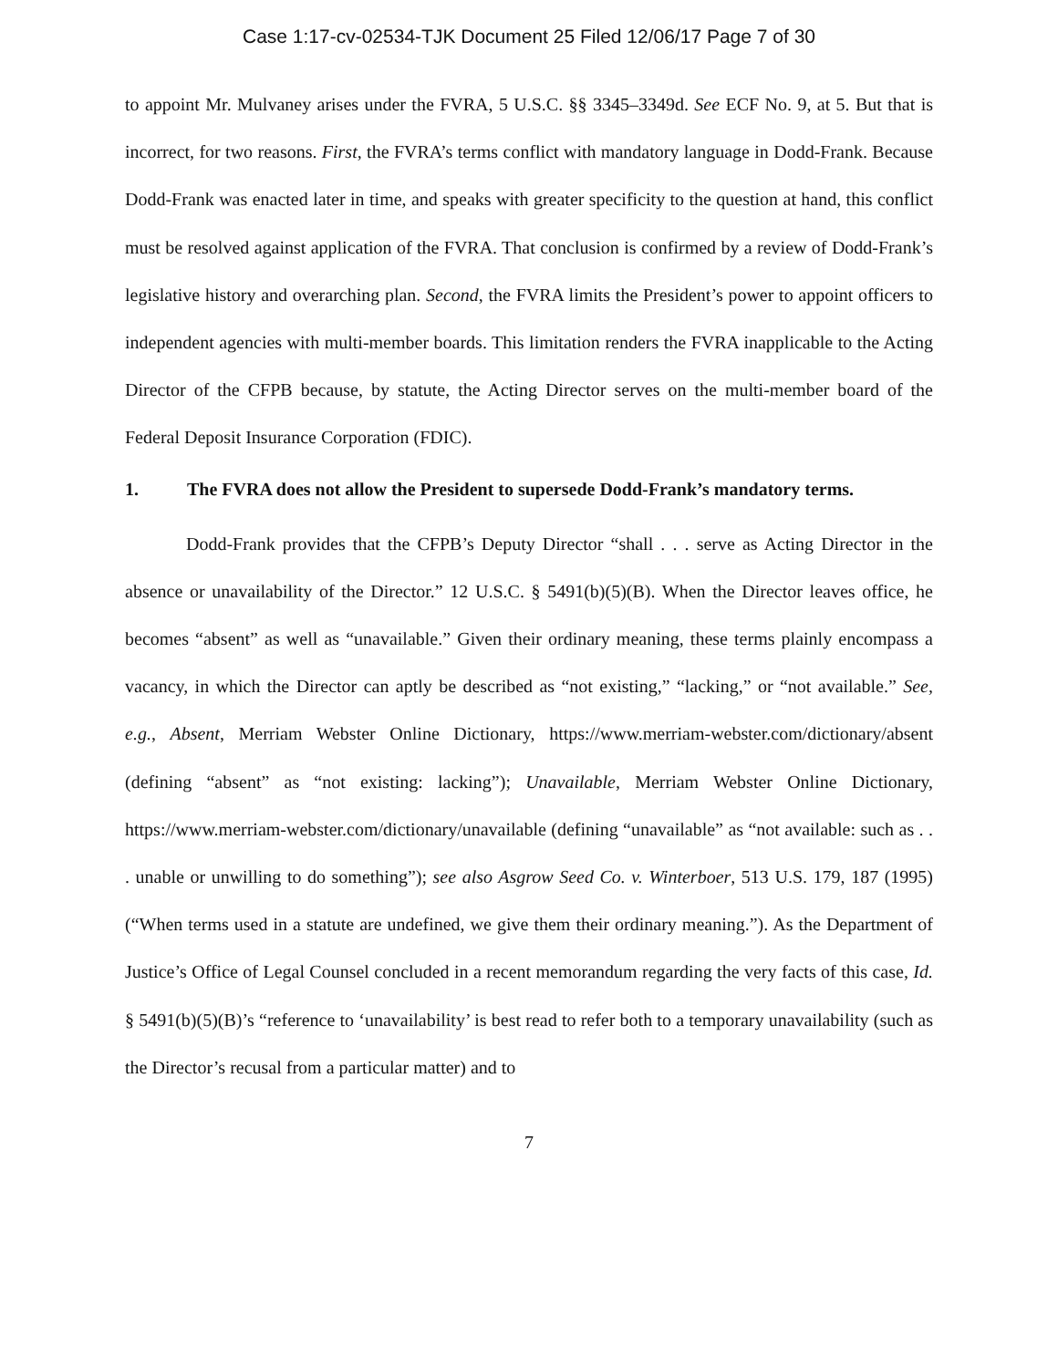Case 1:17-cv-02534-TJK Document 25 Filed 12/06/17 Page 7 of 30
to appoint Mr. Mulvaney arises under the FVRA, 5 U.S.C. §§ 3345–3349d. See ECF No. 9, at 5. But that is incorrect, for two reasons. First, the FVRA’s terms conflict with mandatory language in Dodd-Frank. Because Dodd-Frank was enacted later in time, and speaks with greater specificity to the question at hand, this conflict must be resolved against application of the FVRA. That conclusion is confirmed by a review of Dodd-Frank’s legislative history and overarching plan. Second, the FVRA limits the President’s power to appoint officers to independent agencies with multi-member boards. This limitation renders the FVRA inapplicable to the Acting Director of the CFPB because, by statute, the Acting Director serves on the multi-member board of the Federal Deposit Insurance Corporation (FDIC).
1. The FVRA does not allow the President to supersede Dodd-Frank’s mandatory terms.
Dodd-Frank provides that the CFPB’s Deputy Director “shall . . . serve as Acting Director in the absence or unavailability of the Director.” 12 U.S.C. § 5491(b)(5)(B). When the Director leaves office, he becomes “absent” as well as “unavailable.” Given their ordinary meaning, these terms plainly encompass a vacancy, in which the Director can aptly be described as “not existing,” “lacking,” or “not available.” See, e.g., Absent, Merriam Webster Online Dictionary, https://www.merriam-webster.com/dictionary/absent (defining “absent” as “not existing: lacking”); Unavailable, Merriam Webster Online Dictionary, https://www.merriam-webster.com/dictionary/unavailable (defining “unavailable” as “not available: such as . . . unable or unwilling to do something”); see also Asgrow Seed Co. v. Winterboer, 513 U.S. 179, 187 (1995) (“When terms used in a statute are undefined, we give them their ordinary meaning.”). As the Department of Justice’s Office of Legal Counsel concluded in a recent memorandum regarding the very facts of this case, Id. § 5491(b)(5)(B)’s “reference to ‘unavailability’ is best read to refer both to a temporary unavailability (such as the Director’s recusal from a particular matter) and to
7